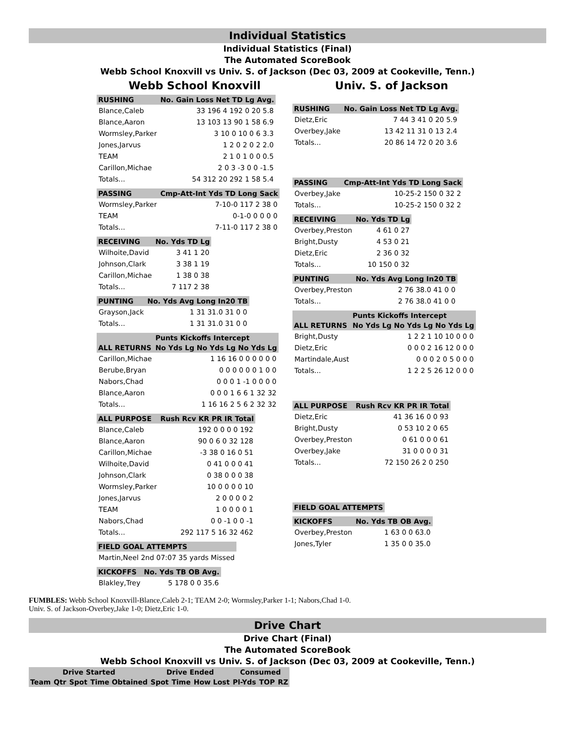Individual Statistics
Individual Statistics (Final)
The Automated ScoreBook
Webb School Knoxvill vs Univ. S. of Jackson (Dec 03, 2009 at Cookeville, Tenn.)
Webb School Knoxvill
| RUSHING | No. Gain Loss Net TD Lg Avg. |
| --- | --- |
| Blance,Caleb | 33 196 4 192 0 20 5.8 |
| Blance,Aaron | 13 103 13 90 1 58 6.9 |
| Wormsley,Parker | 3 10 0 10 0 6 3.3 |
| Jones,Jarvus | 1 2 0 2 0 2 2.0 |
| TEAM | 2 1 0 1 0 0 0.5 |
| Carillon,Michae | 2 0 3 -3 0 0 -1.5 |
| Totals... | 54 312 20 292 1 58 5.4 |
| PASSING | Cmp-Att-Int Yds TD Long Sack |
| --- | --- |
| Wormsley,Parker | 7-10-0 117 2 38 0 |
| TEAM | 0-1-0 0 0 0 0 |
| Totals... | 7-11-0 117 2 38 0 |
| RECEIVING | No. Yds TD Lg |
| --- | --- |
| Wilhoite,David | 3 41 1 20 |
| Johnson,Clark | 3 38 1 19 |
| Carillon,Michae | 1 38 0 38 |
| Totals... | 7 117 2 38 |
| PUNTING | No. Yds Avg Long In20 TB |
| --- | --- |
| Grayson,Jack | 1 31 31.0 31 0 0 |
| Totals... | 1 31 31.0 31 0 0 |
| | Punts Kickoffs Intercept |
| --- | --- |
| ALL RETURNS | No Yds Lg No Yds Lg No Yds Lg |
| Carillon,Michae | 1 16 16 0 0 0 0 0 0 |
| Berube,Bryan | 0 0 0 0 0 0 1 0 0 |
| Nabors,Chad | 0 0 0 1 -1 0 0 0 0 |
| Blance,Aaron | 0 0 0 1 6 6 1 32 32 |
| Totals... | 1 16 16 2 5 6 2 32 32 |
| ALL PURPOSE | Rush Rcv KR PR IR Total |
| --- | --- |
| Blance,Caleb | 192 0 0 0 0 192 |
| Blance,Aaron | 90 0 6 0 32 128 |
| Carillon,Michae | -3 38 0 16 0 51 |
| Wilhoite,David | 0 41 0 0 0 41 |
| Johnson,Clark | 0 38 0 0 0 38 |
| Wormsley,Parker | 10 0 0 0 0 10 |
| Jones,Jarvus | 2 0 0 0 0 2 |
| TEAM | 1 0 0 0 0 1 |
| Nabors,Chad | 0 0 -1 0 0 -1 |
| Totals... | 292 117 5 16 32 462 |
| FIELD GOAL ATTEMPTS |
| --- |
| Martin,Neel 2nd 07:07 35 yards Missed |
| KICKOFFS | No. Yds TB OB Avg. |
| --- | --- |
| Blakley,Trey | 5 178 0 0 35.6 |
Univ. S. of Jackson
| RUSHING | No. Gain Loss Net TD Lg Avg. |
| --- | --- |
| Dietz,Eric | 7 44 3 41 0 20 5.9 |
| Overbey,Jake | 13 42 11 31 0 13 2.4 |
| Totals... | 20 86 14 72 0 20 3.6 |
| PASSING | Cmp-Att-Int Yds TD Long Sack |
| --- | --- |
| Overbey,Jake | 10-25-2 150 0 32 2 |
| Totals... | 10-25-2 150 0 32 2 |
| RECEIVING | No. Yds TD Lg |
| --- | --- |
| Overbey,Preston | 4 61 0 27 |
| Bright,Dusty | 4 53 0 21 |
| Dietz,Eric | 2 36 0 32 |
| Totals... | 10 150 0 32 |
| PUNTING | No. Yds Avg Long In20 TB |
| --- | --- |
| Overbey,Preston | 2 76 38.0 41 0 0 |
| Totals... | 2 76 38.0 41 0 0 |
| | Punts Kickoffs Intercept |
| --- | --- |
| ALL RETURNS | No Yds Lg No Yds Lg No Yds Lg |
| Bright,Dusty | 1 2 2 1 10 10 0 0 0 |
| Dietz,Eric | 0 0 0 2 16 12 0 0 0 |
| Martindale,Aust | 0 0 0 2 0 5 0 0 0 |
| Totals... | 1 2 2 5 26 12 0 0 0 |
| ALL PURPOSE | Rush Rcv KR PR IR Total |
| --- | --- |
| Dietz,Eric | 41 36 16 0 0 93 |
| Bright,Dusty | 0 53 10 2 0 65 |
| Overbey,Preston | 0 61 0 0 0 61 |
| Overbey,Jake | 31 0 0 0 0 31 |
| Totals... | 72 150 26 2 0 250 |
| FIELD GOAL ATTEMPTS |
| --- |
| KICKOFFS | No. Yds TB OB Avg. |
| --- | --- |
| Overbey,Preston | 1 63 0 0 63.0 |
| Jones,Tyler | 1 35 0 0 35.0 |
FUMBLES: Webb School Knoxvill-Blance,Caleb 2-1; TEAM 2-0; Wormsley,Parker 1-1; Nabors,Chad 1-0.
Univ. S. of Jackson-Overbey,Jake 1-0; Dietz,Eric 1-0.
Drive Chart
Drive Chart (Final)
The Automated ScoreBook
Webb School Knoxvill vs Univ. S. of Jackson (Dec 03, 2009 at Cookeville, Tenn.)
| Drive Started | | | | Drive Ended | | | Consumed | | |
| --- | --- | --- | --- | --- | --- | --- | --- | --- | --- |
| Team | Qtr | Spot | Time Obtained | Spot | Time | How Lost | Pl-Yds | TOP | RZ |